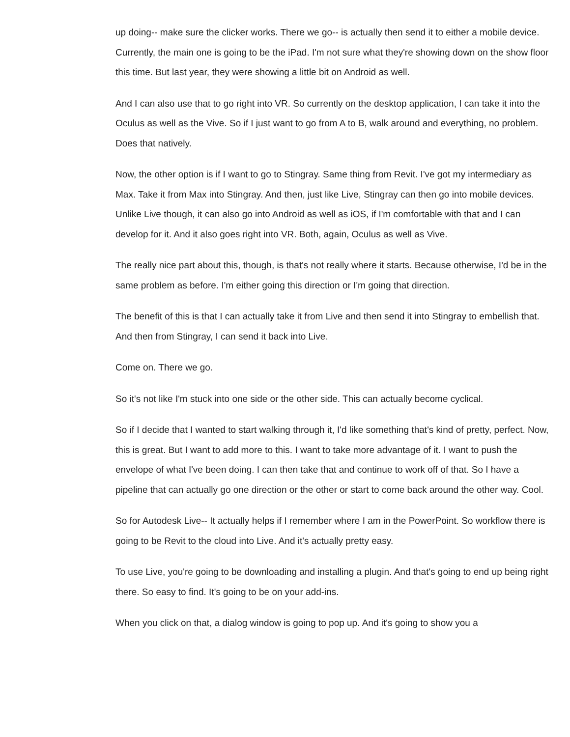up doing-- make sure the clicker works. There we go-- is actually then send it to either a mobile device. Currently, the main one is going to be the iPad. I'm not sure what they're showing down on the show floor this time. But last year, they were showing a little bit on Android as well.
And I can also use that to go right into VR. So currently on the desktop application, I can take it into the Oculus as well as the Vive. So if I just want to go from A to B, walk around and everything, no problem. Does that natively.
Now, the other option is if I want to go to Stingray. Same thing from Revit. I've got my intermediary as Max. Take it from Max into Stingray. And then, just like Live, Stingray can then go into mobile devices. Unlike Live though, it can also go into Android as well as iOS, if I'm comfortable with that and I can develop for it. And it also goes right into VR. Both, again, Oculus as well as Vive.
The really nice part about this, though, is that's not really where it starts. Because otherwise, I'd be in the same problem as before. I'm either going this direction or I'm going that direction.
The benefit of this is that I can actually take it from Live and then send it into Stingray to embellish that. And then from Stingray, I can send it back into Live.
Come on. There we go.
So it's not like I'm stuck into one side or the other side. This can actually become cyclical.
So if I decide that I wanted to start walking through it, I'd like something that's kind of pretty, perfect. Now, this is great. But I want to add more to this. I want to take more advantage of it. I want to push the envelope of what I've been doing. I can then take that and continue to work off of that. So I have a pipeline that can actually go one direction or the other or start to come back around the other way. Cool.
So for Autodesk Live-- It actually helps if I remember where I am in the PowerPoint. So workflow there is going to be Revit to the cloud into Live. And it's actually pretty easy.
To use Live, you're going to be downloading and installing a plugin. And that's going to end up being right there. So easy to find. It's going to be on your add-ins.
When you click on that, a dialog window is going to pop up. And it's going to show you a